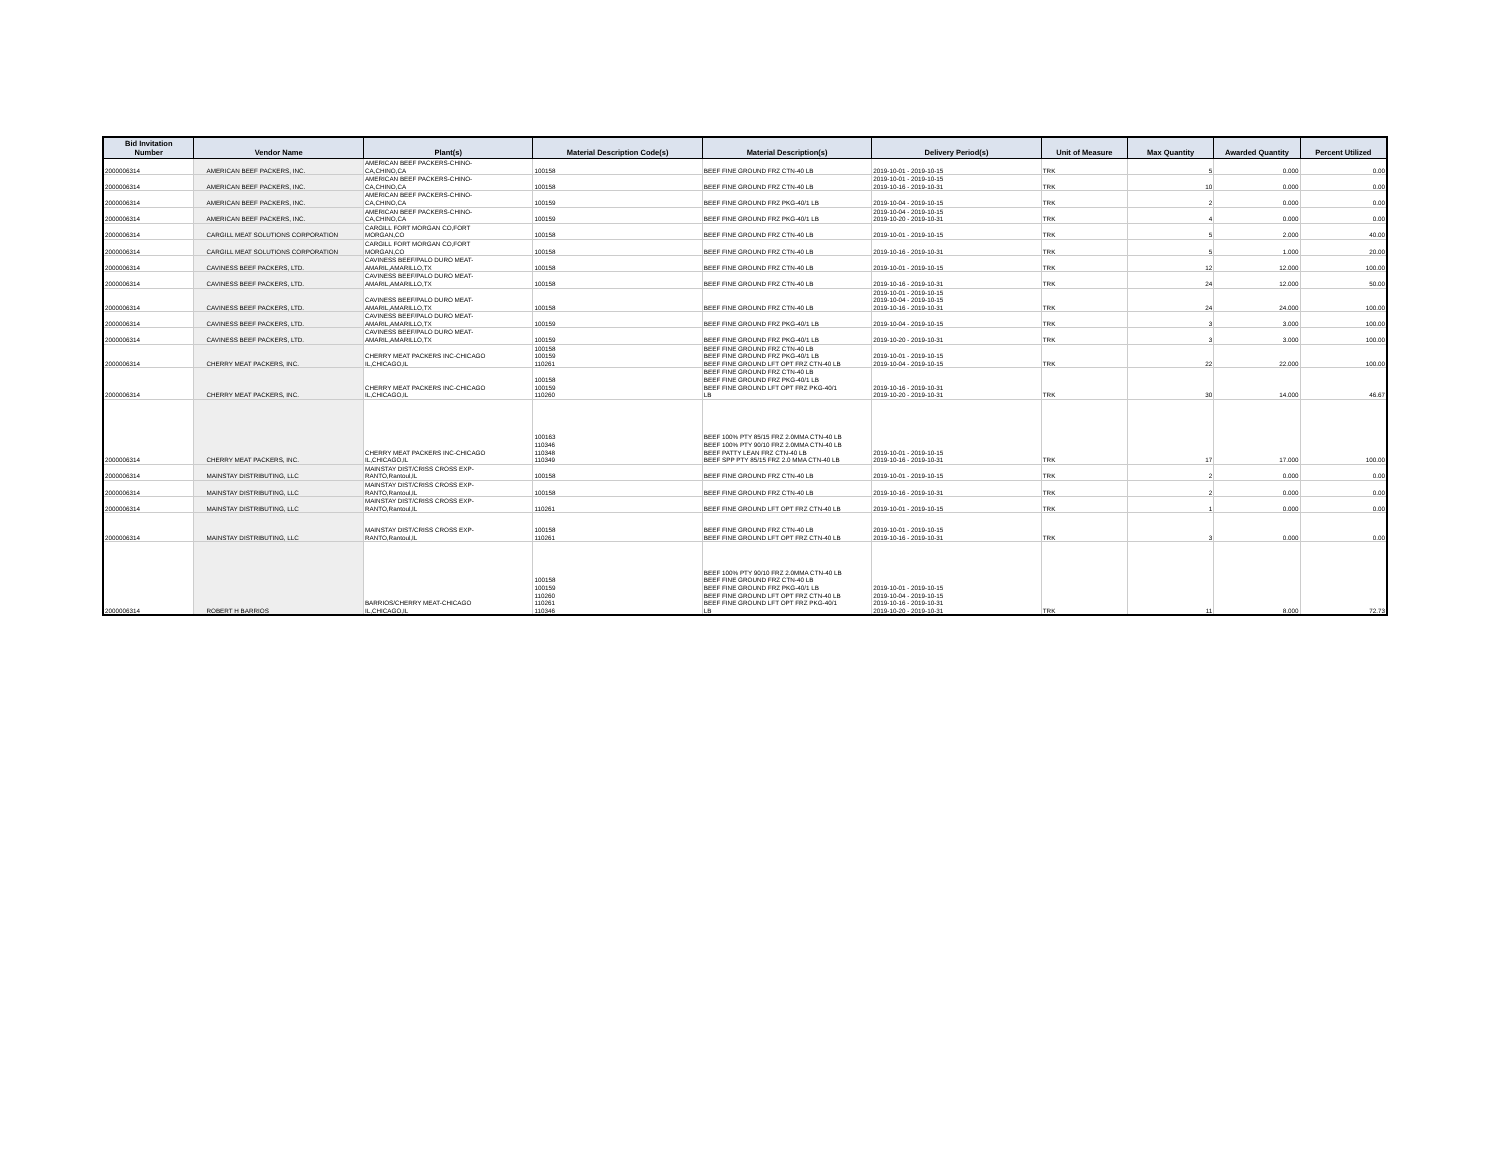| Bid Invitation Number | Vendor Name | Plant(s) | Material Description Code(s) | Material Description(s) | Delivery Period(s) | Unit of Measure | Max Quantity | Awarded Quantity | Percent Utilized |
| --- | --- | --- | --- | --- | --- | --- | --- | --- | --- |
| 2000006314 | AMERICAN BEEF PACKERS, INC. | AMERICAN BEEF PACKERS-CHINO- CA,CHINO,CA | 100158 | BEEF FINE GROUND FRZ CTN-40 LB | 2019-10-01 - 2019-10-15 | TRK | 5 | 0.000 | 0.00 |
| 2000006314 | AMERICAN BEEF PACKERS, INC. | AMERICAN BEEF PACKERS-CHINO- CA,CHINO,CA | 100158 | BEEF FINE GROUND FRZ CTN-40 LB | 2019-10-01 - 2019-10-15 2019-10-16 - 2019-10-31 | TRK | 10 | 0.000 | 0.00 |
| 2000006314 | AMERICAN BEEF PACKERS, INC. | AMERICAN BEEF PACKERS-CHINO- CA,CHINO,CA | 100159 | BEEF FINE GROUND FRZ PKG-40/1 LB | 2019-10-04 - 2019-10-15 | TRK | 2 | 0.000 | 0.00 |
| 2000006314 | AMERICAN BEEF PACKERS, INC. | AMERICAN BEEF PACKERS-CHINO- CA,CHINO,CA | 100159 | BEEF FINE GROUND FRZ PKG-40/1 LB | 2019-10-04 - 2019-10-15 2019-10-20 - 2019-10-31 | TRK | 4 | 0.000 | 0.00 |
| 2000006314 | CARGILL MEAT SOLUTIONS CORPORATION | CARGILL FORT MORGAN CO,FORT MORGAN,CO | 100158 | BEEF FINE GROUND FRZ CTN-40 LB | 2019-10-01 - 2019-10-15 | TRK | 5 | 2.000 | 40.00 |
| 2000006314 | CARGILL MEAT SOLUTIONS CORPORATION | CARGILL FORT MORGAN CO,FORT MORGAN,CO | 100158 | BEEF FINE GROUND FRZ CTN-40 LB | 2019-10-16 - 2019-10-31 | TRK | 5 | 1.000 | 20.00 |
| 2000006314 | CAVINESS BEEF PACKERS, LTD. | CAVINESS BEEF/PALO DURO MEAT- AMARIL,AMARILLO,TX | 100158 | BEEF FINE GROUND FRZ CTN-40 LB | 2019-10-01 - 2019-10-15 | TRK | 12 | 12.000 | 100.00 |
| 2000006314 | CAVINESS BEEF PACKERS, LTD. | CAVINESS BEEF/PALO DURO MEAT- AMARIL,AMARILLO,TX | 100158 | BEEF FINE GROUND FRZ CTN-40 LB | 2019-10-16 - 2019-10-31 | TRK | 24 | 12.000 | 50.00 |
| 2000006314 | CAVINESS BEEF PACKERS, LTD. | CAVINESS BEEF/PALO DURO MEAT- AMARIL,AMARILLO,TX | 100158 | BEEF FINE GROUND FRZ CTN-40 LB | 2019-10-01 - 2019-10-15 2019-10-04 - 2019-10-15 2019-10-16 - 2019-10-31 | TRK | 24 | 24.000 | 100.00 |
| 2000006314 | CAVINESS BEEF PACKERS, LTD. | CAVINESS BEEF/PALO DURO MEAT- AMARIL,AMARILLO,TX | 100159 | BEEF FINE GROUND FRZ PKG-40/1 LB | 2019-10-04 - 2019-10-15 | TRK | 3 | 3.000 | 100.00 |
| 2000006314 | CAVINESS BEEF PACKERS, LTD. | CAVINESS BEEF/PALO DURO MEAT- AMARIL,AMARILLO,TX | 100159 | BEEF FINE GROUND FRZ PKG-40/1 LB | 2019-10-20 - 2019-10-31 | TRK | 3 | 3.000 | 100.00 |
| 2000006314 | CHERRY MEAT PACKERS, INC. | CHERRY MEAT PACKERS INC-CHICAGO IL,CHICAGO,IL | 100158 100159 110261 | BEEF FINE GROUND FRZ CTN-40 LB BEEF FINE GROUND FRZ PKG-40/1 LB BEEF FINE GROUND LFT OPT FRZ CTN-40 LB | 2019-10-01 - 2019-10-15 2019-10-04 - 2019-10-15 | TRK | 22 | 22.000 | 100.00 |
| 2000006314 | CHERRY MEAT PACKERS, INC. | CHERRY MEAT PACKERS INC-CHICAGO IL,CHICAGO,IL | 100158 100159 110260 | BEEF FINE GROUND FRZ CTN-40 LB BEEF FINE GROUND FRZ PKG-40/1 LB BEEF FINE GROUND LFT OPT FRZ PKG-40/1 LB | 2019-10-16 - 2019-10-31 2019-10-20 - 2019-10-31 | TRK | 30 | 14.000 | 46.67 |
| 2000006314 | CHERRY MEAT PACKERS, INC. | CHERRY MEAT PACKERS INC-CHICAGO IL,CHICAGO,IL | 100163 110346 110348 110349 | BEEF 100% PTY 85/15 FRZ 2.0MMA CTN-40 LB BEEF 100% PTY 90/10 FRZ 2.0MMA CTN-40 LB BEEF PATTY LEAN FRZ CTN-40 LB BEEF SPP PTY 85/15 FRZ 2.0 MMA CTN-40 LB | 2019-10-01 - 2019-10-15 2019-10-16 - 2019-10-31 | TRK | 17 | 17.000 | 100.00 |
| 2000006314 | MAINSTAY DISTRIBUTING, LLC | MAINSTAY DIST/CRISS CROSS EXP- RANTO,Rantoul,IL | 100158 | BEEF FINE GROUND FRZ CTN-40 LB | 2019-10-01 - 2019-10-15 | TRK | 2 | 0.000 | 0.00 |
| 2000006314 | MAINSTAY DISTRIBUTING, LLC | MAINSTAY DIST/CRISS CROSS EXP- RANTO,Rantoul,IL | 100158 | BEEF FINE GROUND FRZ CTN-40 LB | 2019-10-16 - 2019-10-31 | TRK | 2 | 0.000 | 0.00 |
| 2000006314 | MAINSTAY DISTRIBUTING, LLC | MAINSTAY DIST/CRISS CROSS EXP- RANTO,Rantoul,IL | 110261 | BEEF FINE GROUND LFT OPT FRZ CTN-40 LB | 2019-10-01 - 2019-10-15 | TRK | 1 | 0.000 | 0.00 |
| 2000006314 | MAINSTAY DISTRIBUTING, LLC | MAINSTAY DIST/CRISS CROSS EXP- RANTO,Rantoul,IL | 100158 110261 | BEEF FINE GROUND FRZ CTN-40 LB BEEF FINE GROUND LFT OPT FRZ CTN-40 LB | 2019-10-01 - 2019-10-15 2019-10-16 - 2019-10-31 | TRK | 3 | 0.000 | 0.00 |
| 2000006314 | ROBERT H BARRIOS | BARRIOS/CHERRY MEAT-CHICAGO IL,CHICAGO,IL | 100158 100159 110260 110261 110346 | BEEF 100% PTY 90/10 FRZ 2.0MMA CTN-40 LB BEEF FINE GROUND FRZ CTN-40 LB BEEF FINE GROUND FRZ PKG-40/1 LB BEEF FINE GROUND LFT OPT FRZ CTN-40 LB BEEF FINE GROUND LFT OPT FRZ PKG-40/1 LB | 2019-10-01 - 2019-10-15 2019-10-04 - 2019-10-15 2019-10-16 - 2019-10-31 2019-10-20 - 2019-10-31 | TRK | 11 | 8.000 | 72.73 |